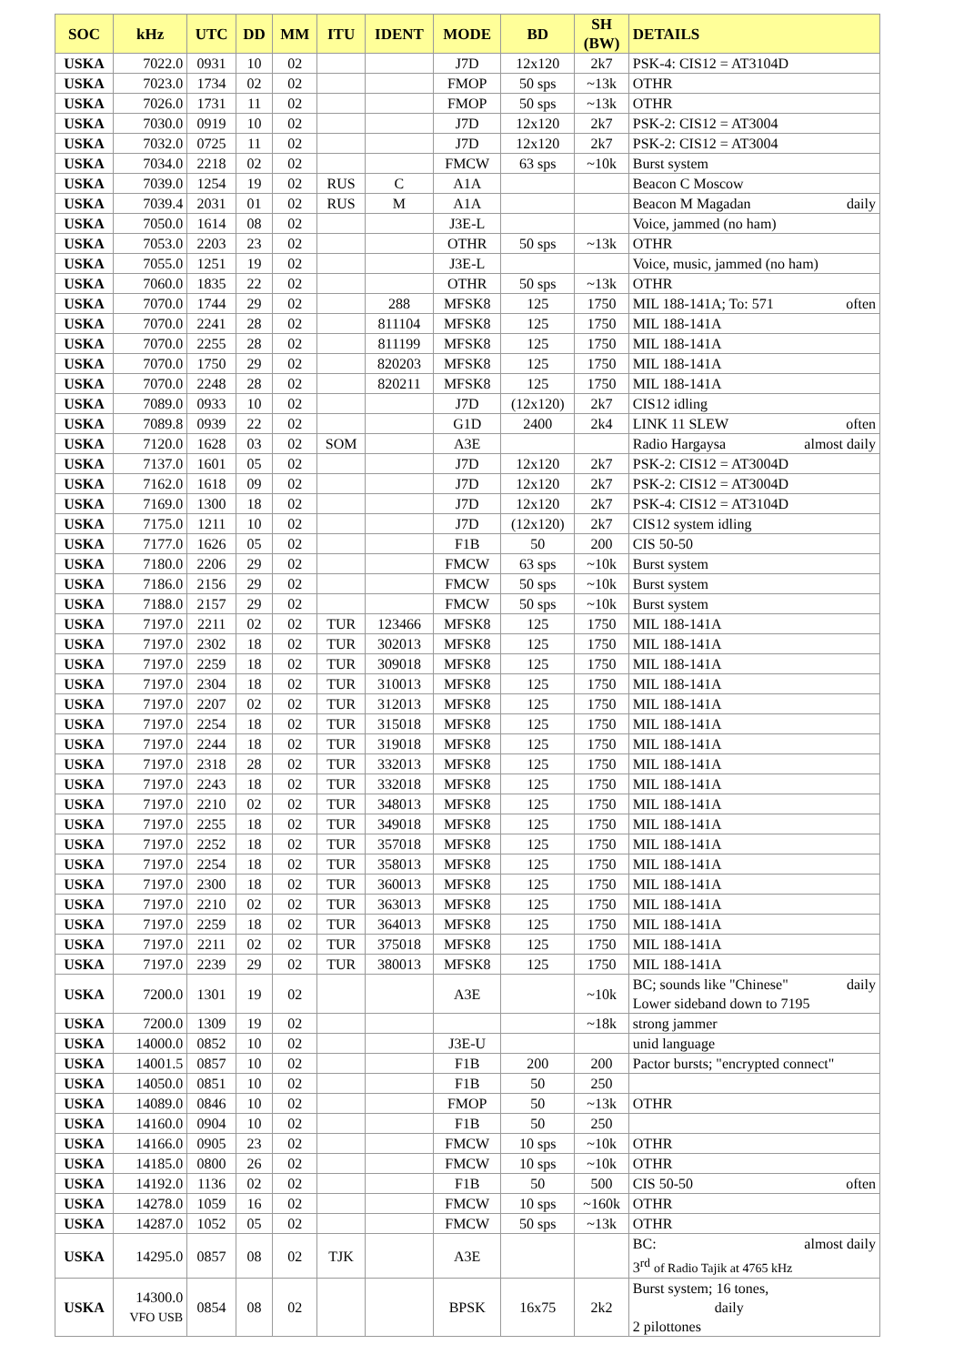| SOC | kHz | UTC | DD | MM | ITU | IDENT | MODE | BD | SH (BW) | DETAILS |
| --- | --- | --- | --- | --- | --- | --- | --- | --- | --- | --- |
| USKA | 7022.0 | 0931 | 10 | 02 | | | J7D | 12x120 | 2k7 | PSK-4: CIS12 = AT3104D |
| USKA | 7023.0 | 1734 | 02 | 02 | | | FMOP | 50 sps | ~13k | OTHR |
| USKA | 7026.0 | 1731 | 11 | 02 | | | FMOP | 50 sps | ~13k | OTHR |
| USKA | 7030.0 | 0919 | 10 | 02 | | | J7D | 12x120 | 2k7 | PSK-2: CIS12 = AT3004 |
| USKA | 7032.0 | 0725 | 11 | 02 | | | J7D | 12x120 | 2k7 | PSK-2: CIS12 = AT3004 |
| USKA | 7034.0 | 2218 | 02 | 02 | | | FMCW | 63 sps | ~10k | Burst system |
| USKA | 7039.0 | 1254 | 19 | 02 | RUS | C | A1A | | | Beacon C Moscow |
| USKA | 7039.4 | 2031 | 01 | 02 | RUS | M | A1A | | | Beacon M Magadan daily |
| USKA | 7050.0 | 1614 | 08 | 02 | | | J3E-L | | | Voice, jammed (no ham) |
| USKA | 7053.0 | 2203 | 23 | 02 | | | OTHR | 50 sps | ~13k | OTHR |
| USKA | 7055.0 | 1251 | 19 | 02 | | | J3E-L | | | Voice, music, jammed (no ham) |
| USKA | 7060.0 | 1835 | 22 | 02 | | | OTHR | 50 sps | ~13k | OTHR |
| USKA | 7070.0 | 1744 | 29 | 02 | | 288 | MFSK8 | 125 | 1750 | MIL 188-141A; To: 571 often |
| USKA | 7070.0 | 2241 | 28 | 02 | | 811104 | MFSK8 | 125 | 1750 | MIL 188-141A |
| USKA | 7070.0 | 2255 | 28 | 02 | | 811199 | MFSK8 | 125 | 1750 | MIL 188-141A |
| USKA | 7070.0 | 1750 | 29 | 02 | | 820203 | MFSK8 | 125 | 1750 | MIL 188-141A |
| USKA | 7070.0 | 2248 | 28 | 02 | | 820211 | MFSK8 | 125 | 1750 | MIL 188-141A |
| USKA | 7089.0 | 0933 | 10 | 02 | | | J7D | (12x120) | 2k7 | CIS12 idling |
| USKA | 7089.8 | 0939 | 22 | 02 | | | G1D | 2400 | 2k4 | LINK 11 SLEW often |
| USKA | 7120.0 | 1628 | 03 | 02 | SOM | | A3E | | | Radio Hargaysa almost daily |
| USKA | 7137.0 | 1601 | 05 | 02 | | | J7D | 12x120 | 2k7 | PSK-2: CIS12 = AT3004D |
| USKA | 7162.0 | 1618 | 09 | 02 | | | J7D | 12x120 | 2k7 | PSK-2: CIS12 = AT3004D |
| USKA | 7169.0 | 1300 | 18 | 02 | | | J7D | 12x120 | 2k7 | PSK-4: CIS12 = AT3104D |
| USKA | 7175.0 | 1211 | 10 | 02 | | | J7D | (12x120) | 2k7 | CIS12 system idling |
| USKA | 7177.0 | 1626 | 05 | 02 | | | F1B | 50 | 200 | CIS 50-50 |
| USKA | 7180.0 | 2206 | 29 | 02 | | | FMCW | 63 sps | ~10k | Burst system |
| USKA | 7186.0 | 2156 | 29 | 02 | | | FMCW | 50 sps | ~10k | Burst system |
| USKA | 7188.0 | 2157 | 29 | 02 | | | FMCW | 50 sps | ~10k | Burst system |
| USKA | 7197.0 | 2211 | 02 | 02 | TUR | 123466 | MFSK8 | 125 | 1750 | MIL 188-141A |
| USKA | 7197.0 | 2302 | 18 | 02 | TUR | 302013 | MFSK8 | 125 | 1750 | MIL 188-141A |
| USKA | 7197.0 | 2259 | 18 | 02 | TUR | 309018 | MFSK8 | 125 | 1750 | MIL 188-141A |
| USKA | 7197.0 | 2304 | 18 | 02 | TUR | 310013 | MFSK8 | 125 | 1750 | MIL 188-141A |
| USKA | 7197.0 | 2207 | 02 | 02 | TUR | 312013 | MFSK8 | 125 | 1750 | MIL 188-141A |
| USKA | 7197.0 | 2254 | 18 | 02 | TUR | 315018 | MFSK8 | 125 | 1750 | MIL 188-141A |
| USKA | 7197.0 | 2244 | 18 | 02 | TUR | 319018 | MFSK8 | 125 | 1750 | MIL 188-141A |
| USKA | 7197.0 | 2318 | 28 | 02 | TUR | 332013 | MFSK8 | 125 | 1750 | MIL 188-141A |
| USKA | 7197.0 | 2243 | 18 | 02 | TUR | 332018 | MFSK8 | 125 | 1750 | MIL 188-141A |
| USKA | 7197.0 | 2210 | 02 | 02 | TUR | 348013 | MFSK8 | 125 | 1750 | MIL 188-141A |
| USKA | 7197.0 | 2255 | 18 | 02 | TUR | 349018 | MFSK8 | 125 | 1750 | MIL 188-141A |
| USKA | 7197.0 | 2252 | 18 | 02 | TUR | 357018 | MFSK8 | 125 | 1750 | MIL 188-141A |
| USKA | 7197.0 | 2254 | 18 | 02 | TUR | 358013 | MFSK8 | 125 | 1750 | MIL 188-141A |
| USKA | 7197.0 | 2300 | 18 | 02 | TUR | 360013 | MFSK8 | 125 | 1750 | MIL 188-141A |
| USKA | 7197.0 | 2210 | 02 | 02 | TUR | 363013 | MFSK8 | 125 | 1750 | MIL 188-141A |
| USKA | 7197.0 | 2259 | 18 | 02 | TUR | 364013 | MFSK8 | 125 | 1750 | MIL 188-141A |
| USKA | 7197.0 | 2211 | 02 | 02 | TUR | 375018 | MFSK8 | 125 | 1750 | MIL 188-141A |
| USKA | 7197.0 | 2239 | 29 | 02 | TUR | 380013 | MFSK8 | 125 | 1750 | MIL 188-141A |
| USKA | 7200.0 | 1301 | 19 | 02 | | | A3E | | ~10k | BC; sounds like "Chinese" daily Lower sideband down to 7195 |
| USKA | 7200.0 | 1309 | 19 | 02 | | | | | ~18k | strong jammer |
| USKA | 14000.0 | 0852 | 10 | 02 | | | J3E-U | | | unid language |
| USKA | 14001.5 | 0857 | 10 | 02 | | | F1B | 200 | 200 | Pactor bursts; "encrypted connect" |
| USKA | 14050.0 | 0851 | 10 | 02 | | | F1B | 50 | 250 | |
| USKA | 14089.0 | 0846 | 10 | 02 | | | FMOP | 50 | ~13k | OTHR |
| USKA | 14160.0 | 0904 | 10 | 02 | | | F1B | 50 | 250 | |
| USKA | 14166.0 | 0905 | 23 | 02 | | | FMCW | 10 sps | ~10k | OTHR |
| USKA | 14185.0 | 0800 | 26 | 02 | | | FMCW | 10 sps | ~10k | OTHR |
| USKA | 14192.0 | 1136 | 02 | 02 | | | F1B | 50 | 500 | CIS 50-50 often |
| USKA | 14278.0 | 1059 | 16 | 02 | | | FMCW | 10 sps | ~160k | OTHR |
| USKA | 14287.0 | 1052 | 05 | 02 | | | FMCW | 50 sps | ~13k | OTHR |
| USKA | 14295.0 | 0857 | 08 | 02 | TJK | | A3E | | | BC: almost daily 3<sup>rd</sup> of Radio Tajik at 4765 kHz |
| USKA | 14300.0 VFO USB | 0854 | 08 | 02 | | | BPSK | 16x75 | 2k2 | Burst system; 16 tones, daily 2 pilottones |